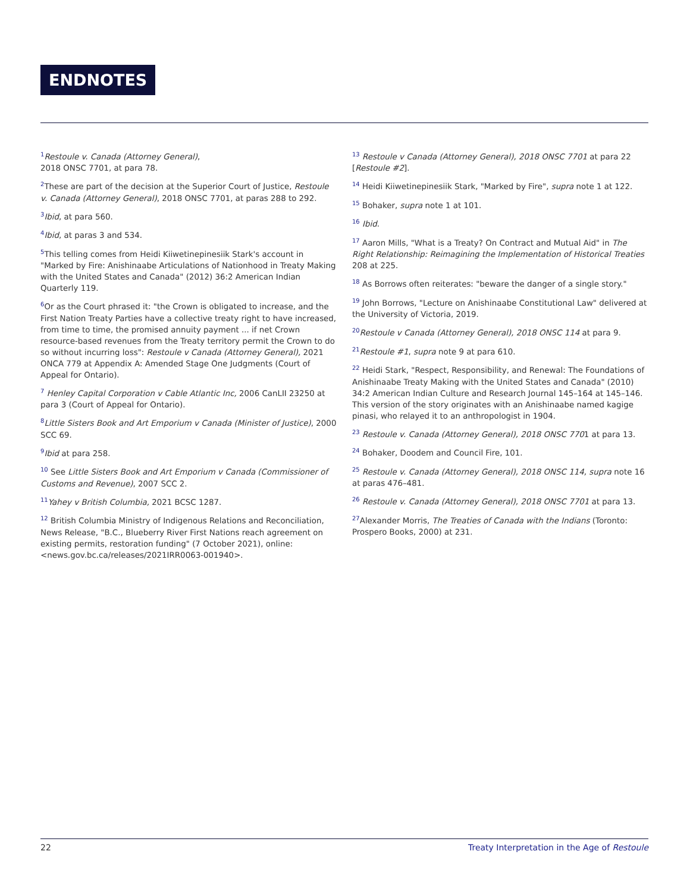ENDNOTES
<sup>1</sup> Restoule v. Canada (Attorney General),
2018 ONSC 7701, at para 78.
<sup>2</sup> These are part of the decision at the Superior Court of Justice, Restoule v. Canada (Attorney General), 2018 ONSC 7701, at paras 288 to 292.
<sup>3</sup> Ibid, at para 560.
<sup>4</sup> Ibid, at paras 3 and 534.
<sup>5</sup> This telling comes from Heidi Kiiwetinepinesiik Stark's account in "Marked by Fire: Anishinaabe Articulations of Nationhood in Treaty Making with the United States and Canada" (2012) 36:2 American Indian Quarterly 119.
<sup>6</sup> Or as the Court phrased it: "the Crown is obligated to increase, and the First Nation Treaty Parties have a collective treaty right to have increased, from time to time, the promised annuity payment ... if net Crown resource-based revenues from the Treaty territory permit the Crown to do so without incurring loss": Restoule v Canada (Attorney General), 2021 ONCA 779 at Appendix A: Amended Stage One Judgments (Court of Appeal for Ontario).
<sup>7</sup> Henley Capital Corporation v Cable Atlantic Inc, 2006 CanLII 23250 at para 3 (Court of Appeal for Ontario).
<sup>8</sup> Little Sisters Book and Art Emporium v Canada (Minister of Justice), 2000 SCC 69.
<sup>9</sup> Ibid at para 258.
<sup>10</sup> See Little Sisters Book and Art Emporium v Canada (Commissioner of Customs and Revenue), 2007 SCC 2.
<sup>11</sup> Yahey v British Columbia, 2021 BCSC 1287.
<sup>12</sup> British Columbia Ministry of Indigenous Relations and Reconciliation, News Release, "B.C., Blueberry River First Nations reach agreement on existing permits, restoration funding" (7 October 2021), online: <news.gov.bc.ca/releases/2021IRR0063-001940>.
<sup>13</sup> Restoule v Canada (Attorney General), 2018 ONSC 7701 at para 22 [Restoule #2].
<sup>14</sup> Heidi Kiiwetinepinesiik Stark, "Marked by Fire", supra note 1 at 122.
<sup>15</sup> Bohaker, supra note 1 at 101.
<sup>16</sup> Ibid.
<sup>17</sup> Aaron Mills, "What is a Treaty? On Contract and Mutual Aid" in The Right Relationship: Reimagining the Implementation of Historical Treaties 208 at 225.
<sup>18</sup> As Borrows often reiterates: "beware the danger of a single story."
<sup>19</sup> John Borrows, "Lecture on Anishinaabe Constitutional Law" delivered at the University of Victoria, 2019.
<sup>20</sup> Restoule v Canada (Attorney General), 2018 ONSC 114 at para 9.
<sup>21</sup> Restoule #1, supra note 9 at para 610.
<sup>22</sup> Heidi Stark, "Respect, Responsibility, and Renewal: The Foundations of Anishinaabe Treaty Making with the United States and Canada" (2010) 34:2 American Indian Culture and Research Journal 145–164 at 145–146. This version of the story originates with an Anishinaabe named kagige pinasi, who relayed it to an anthropologist in 1904.
<sup>23</sup> Restoule v. Canada (Attorney General), 2018 ONSC 7701 at para 13.
<sup>24</sup> Bohaker, Doodem and Council Fire, 101.
<sup>25</sup> Restoule v. Canada (Attorney General), 2018 ONSC 114, supra note 16 at paras 476–481.
<sup>26</sup> Restoule v. Canada (Attorney General), 2018 ONSC 7701 at para 13.
<sup>27</sup> Alexander Morris, The Treaties of Canada with the Indians (Toronto: Prospero Books, 2000) at 231.
22 Treaty Interpretation in the Age of Restoule